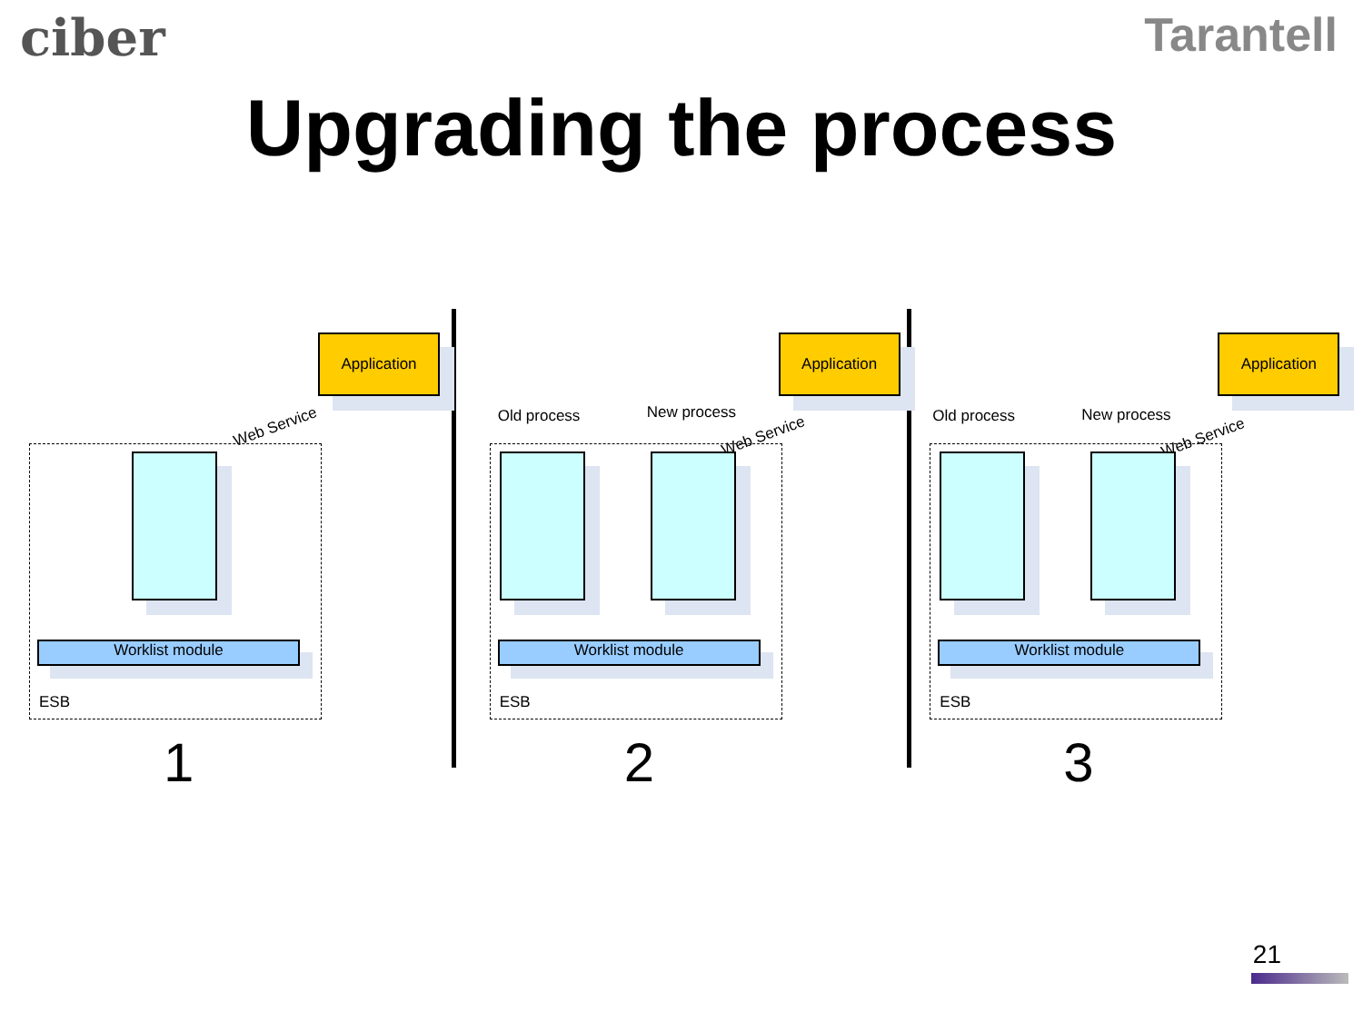ciber Tarantell
Upgrading the process
Application
Web Service
Worklist module
ESB
1
Application
Old process New process
Web Service
Worklist module
ESB
2
Application
Old process New process
Web Service
Worklist module
ESB
3
21